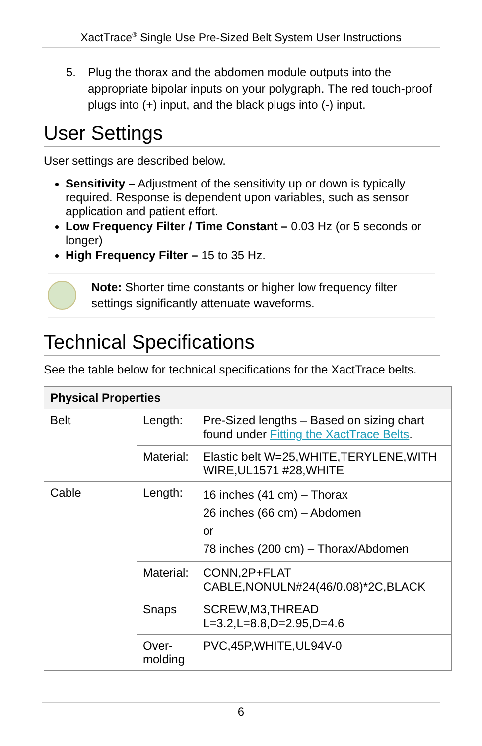XactTrace<sup>®</sup> Single Use Pre-Sized Belt System User Instructions
5. Plug the thorax and the abdomen module outputs into the appropriate bipolar inputs on your polygraph. The red touch-proof plugs into (+) input, and the black plugs into (-) input.
User Settings
User settings are described below.
Sensitivity – Adjustment of the sensitivity up or down is typically required. Response is dependent upon variables, such as sensor application and patient effort.
Low Frequency Filter / Time Constant – 0.03 Hz (or 5 seconds or longer)
High Frequency Filter – 15 to 35 Hz.
Note: Shorter time constants or higher low frequency filter settings significantly attenuate waveforms.
Technical Specifications
See the table below for technical specifications for the XactTrace belts.
| Physical Properties | | |
| --- | --- | --- |
| Belt | Length: | Pre-Sized lengths – Based on sizing chart found under Fitting the XactTrace Belts . |
| | Material: | Elastic belt W=25,WHITE,TERYLENE,WITH WIRE,UL1571 #28,WHITE |
| Cable | Length: | 16 inches (41 cm) – Thorax 26 inches (66 cm) – Abdomen or 78 inches (200 cm) – Thorax/Abdomen |
| | Material: | CONN,2P+FLAT CABLE,NONULN#24(46/0.08)*2C,BLACK |
| | Snaps | SCREW,M3,THREAD L=3.2,L=8.8,D=2.95,D=4.6 |
| | Over-molding | PVC,45P,WHITE,UL94V-0 |
6